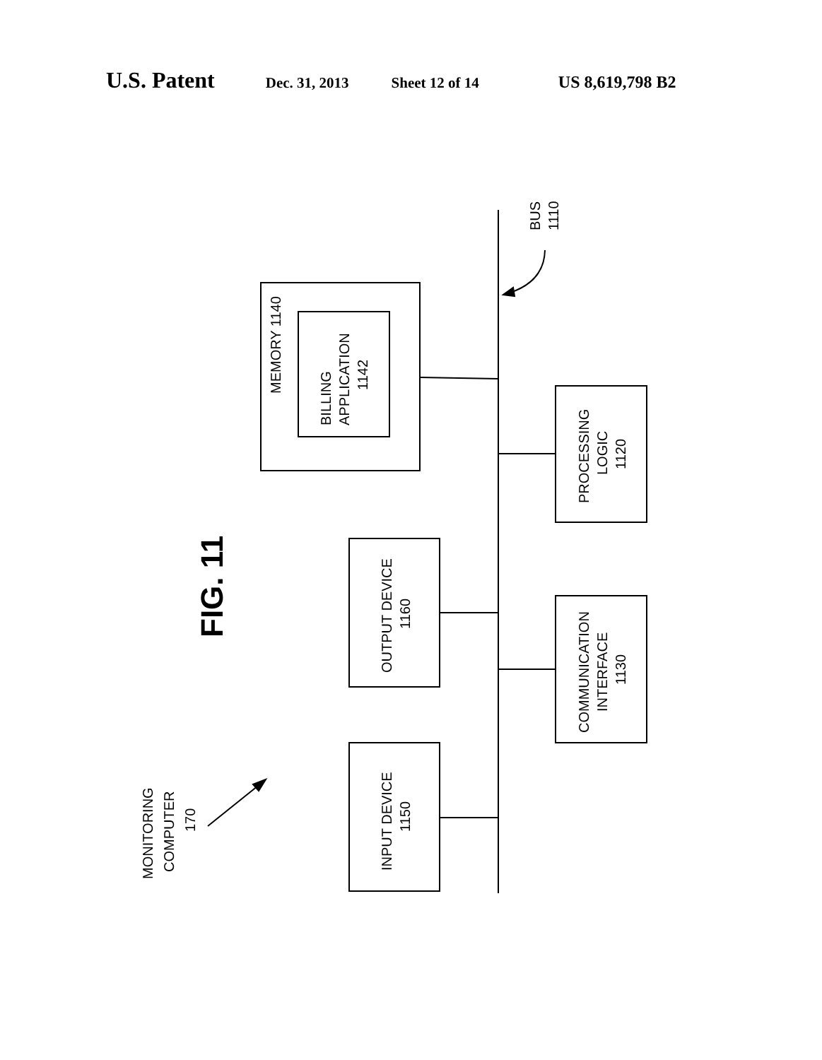U.S. Patent
Dec. 31, 2013 Sheet 12 of 14 US 8,619,798 B2
MEMORY 1140
BILLING
APPLICATION
1142
PROCESSING
LOGIC
1120
OUTPUT DEVICE
1160
COMMUNICATION
INTERFACE
1130
INPUT DEVICE
1150
BUS
1110
MONITORING
COMPUTER
170
FIG. 11